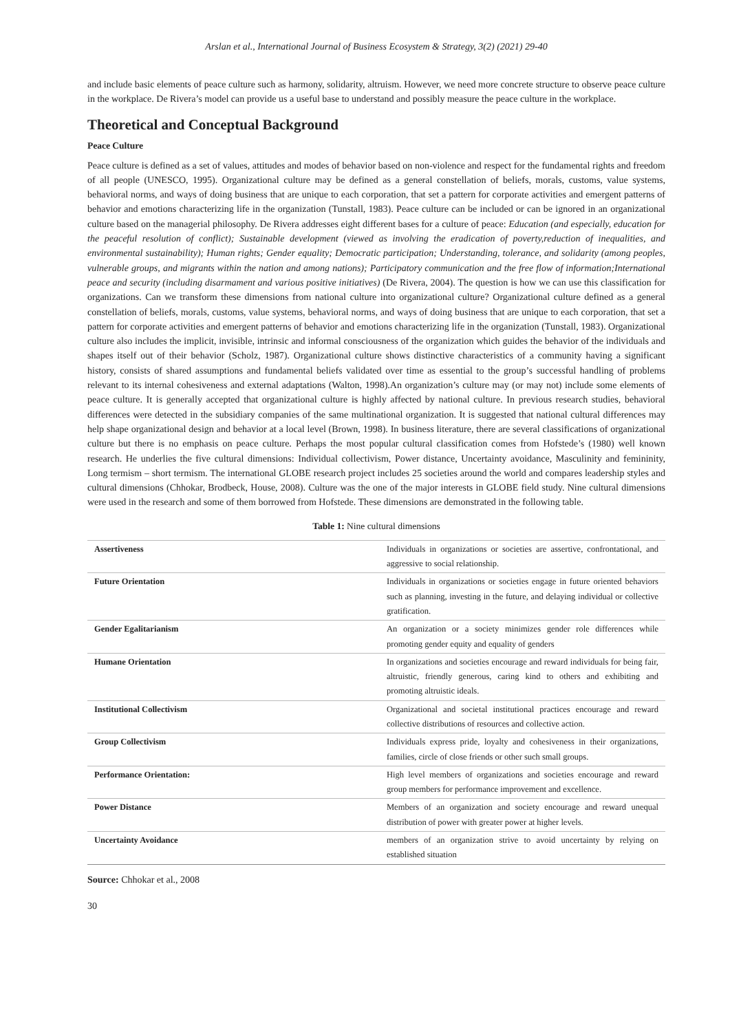Arslan et al., International Journal of Business Ecosystem & Strategy, 3(2) (2021) 29-40
and include basic elements of peace culture such as harmony, solidarity, altruism. However, we need more concrete structure to observe peace culture in the workplace. De Rivera’s model can provide us a useful base to understand and possibly measure the peace culture in the workplace.
Theoretical and Conceptual Background
Peace Culture
Peace culture is defined as a set of values, attitudes and modes of behavior based on non-violence and respect for the fundamental rights and freedom of all people (UNESCO, 1995). Organizational culture may be defined as a general constellation of beliefs, morals, customs, value systems, behavioral norms, and ways of doing business that are unique to each corporation, that set a pattern for corporate activities and emergent patterns of behavior and emotions characterizing life in the organization (Tunstall, 1983). Peace culture can be included or can be ignored in an organizational culture based on the managerial philosophy. De Rivera addresses eight different bases for a culture of peace: Education (and especially, education for the peaceful resolution of conflict); Sustainable development (viewed as involving the eradication of poverty,reduction of inequalities, and environmental sustainability); Human rights; Gender equality; Democratic participation; Understanding, tolerance, and solidarity (among peoples, vulnerable groups, and migrants within the nation and among nations); Participatory communication and the free flow of information;International peace and security (including disarmament and various positive initiatives) (De Rivera, 2004). The question is how we can use this classification for organizations. Can we transform these dimensions from national culture into organizational culture? Organizational culture defined as a general constellation of beliefs, morals, customs, value systems, behavioral norms, and ways of doing business that are unique to each corporation, that set a pattern for corporate activities and emergent patterns of behavior and emotions characterizing life in the organization (Tunstall, 1983). Organizational culture also includes the implicit, invisible, intrinsic and informal consciousness of the organization which guides the behavior of the individuals and shapes itself out of their behavior (Scholz, 1987). Organizational culture shows distinctive characteristics of a community having a significant history, consists of shared assumptions and fundamental beliefs validated over time as essential to the group’s successful handling of problems relevant to its internal cohesiveness and external adaptations (Walton, 1998).An organization’s culture may (or may not) include some elements of peace culture. It is generally accepted that organizational culture is highly affected by national culture. In previous research studies, behavioral differences were detected in the subsidiary companies of the same multinational organization. It is suggested that national cultural differences may help shape organizational design and behavior at a local level (Brown, 1998). In business literature, there are several classifications of organizational culture but there is no emphasis on peace culture. Perhaps the most popular cultural classification comes from Hofstede’s (1980) well known research. He underlies the five cultural dimensions: Individual collectivism, Power distance, Uncertainty avoidance, Masculinity and femininity, Long termism – short termism. The international GLOBE research project includes 25 societies around the world and compares leadership styles and cultural dimensions (Chhokar, Brodbeck, House, 2008). Culture was the one of the major interests in GLOBE field study. Nine cultural dimensions were used in the research and some of them borrowed from Hofstede. These dimensions are demonstrated in the following table.
Table 1: Nine cultural dimensions
| Assertiveness | Individuals in organizations or societies are assertive, confrontational, and aggressive to social relationship. |
| Future Orientation | Individuals in organizations or societies engage in future oriented behaviors such as planning, investing in the future, and delaying individual or collective gratification. |
| Gender Egalitarianism | An organization or a society minimizes gender role differences while promoting gender equity and equality of genders |
| Humane Orientation | In organizations and societies encourage and reward individuals for being fair, altruistic, friendly generous, caring kind to others and exhibiting and promoting altruistic ideals. |
| Institutional Collectivism | Organizational and societal institutional practices encourage and reward collective distributions of resources and collective action. |
| Group Collectivism | Individuals express pride, loyalty and cohesiveness in their organizations, families, circle of close friends or other such small groups. |
| Performance Orientation: | High level members of organizations and societies encourage and reward group members for performance improvement and excellence. |
| Power Distance | Members of an organization and society encourage and reward unequal distribution of power with greater power at higher levels. |
| Uncertainty Avoidance | members of an organization strive to avoid uncertainty by relying on established situation |
Source: Chhokar et al., 2008
30